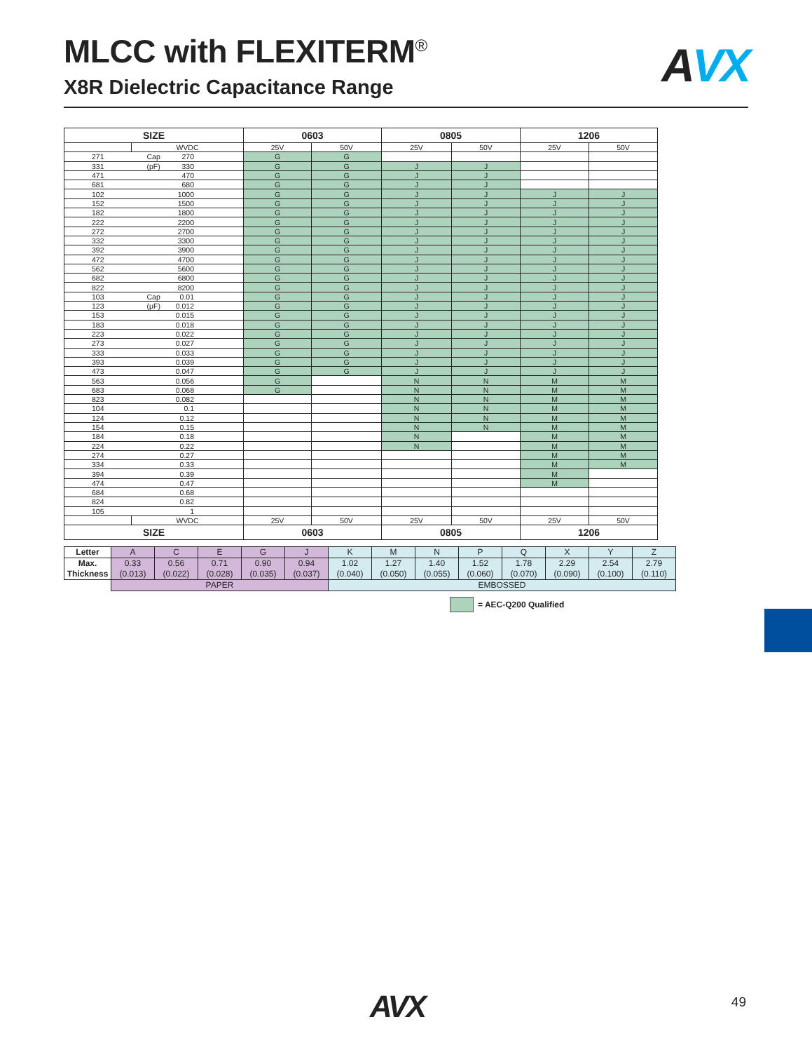MLCC with FLEXITERM<sup>®</sup>
X8R Dielectric Capacitance Range
AVX
| SIZE | | | 0603 | | 0805 | | 1206 | |
| --- | --- | --- | --- | --- | --- | --- | --- | --- |
| | WVDC | | 25V | 50V | 25V | 50V | 25V | 50V |
| 271 | Cap | 270 | G | G | | | | |
| 331 | (pF) | 330 | G | G | J | J | | |
| 471 | | 470 | G | G | J | J | | |
| 681 | | 680 | G | G | J | J | | |
| 102 | | 1000 | G | G | J | J | J | J |
| 152 | | 1500 | G | G | J | J | J | J |
| 182 | | 1800 | G | G | J | J | J | J |
| 222 | | 2200 | G | G | J | J | J | J |
| 272 | | 2700 | G | G | J | J | J | J |
| 332 | | 3300 | G | G | J | J | J | J |
| 392 | | 3900 | G | G | J | J | J | J |
| 472 | | 4700 | G | G | J | J | J | J |
| 562 | | 5600 | G | G | J | J | J | J |
| 682 | | 6800 | G | G | J | J | J | J |
| 822 | | 8200 | G | G | J | J | J | J |
| 103 | Cap | 0.01 | G | G | J | J | J | J |
| 123 | (μF) | 0.012 | G | G | J | J | J | J |
| 153 | | 0.015 | G | G | J | J | J | J |
| 183 | | 0.018 | G | G | J | J | J | J |
| 223 | | 0.022 | G | G | J | J | J | J |
| 273 | | 0.027 | G | G | J | J | J | J |
| 333 | | 0.033 | G | G | J | J | J | J |
| 393 | | 0.039 | G | G | J | J | J | J |
| 473 | | 0.047 | G | G | J | J | J | J |
| 563 | | 0.056 | G | | N | N | M | M |
| 683 | | 0.068 | G | | N | N | M | M |
| 823 | | 0.082 | | | N | N | M | M |
| 104 | | 0.1 | | | N | N | M | M |
| 124 | | 0.12 | | | N | N | M | M |
| 154 | | 0.15 | | | N | N | M | M |
| 184 | | 0.18 | | | N | | M | M |
| 224 | | 0.22 | | | N | | M | M |
| 274 | | 0.27 | | | | | M | M |
| 334 | | 0.33 | | | | | M | M |
| 394 | | 0.39 | | | | | M | |
| 474 | | 0.47 | | | | | M | |
| 684 | | 0.68 | | | | | | |
| 824 | | 0.82 | | | | | | |
| 105 | | 1 | | | | | | |
| | WVDC | | 25V | 50V | 25V | 50V | 25V | 50V |
| SIZE | | | 0603 | | 0805 | | 1206 | |
| Letter | A | C | E | G | J | K | M | N | P | Q | X | Y | Z |
| Max. Thickness | 0.33 (0.013) | 0.56 (0.022) | 0.71 (0.028) | 0.90 (0.035) | 0.94 (0.037) | 1.02 (0.040) | 1.27 (0.050) | 1.40 (0.055) | 1.52 (0.060) | 1.78 (0.070) | 2.29 (0.090) | 2.54 (0.100) | 2.79 (0.110) |
| | PAPER | | | | | EMBOSSED | | | | | | | |
= AEC-Q200 Qualified
AVX 49